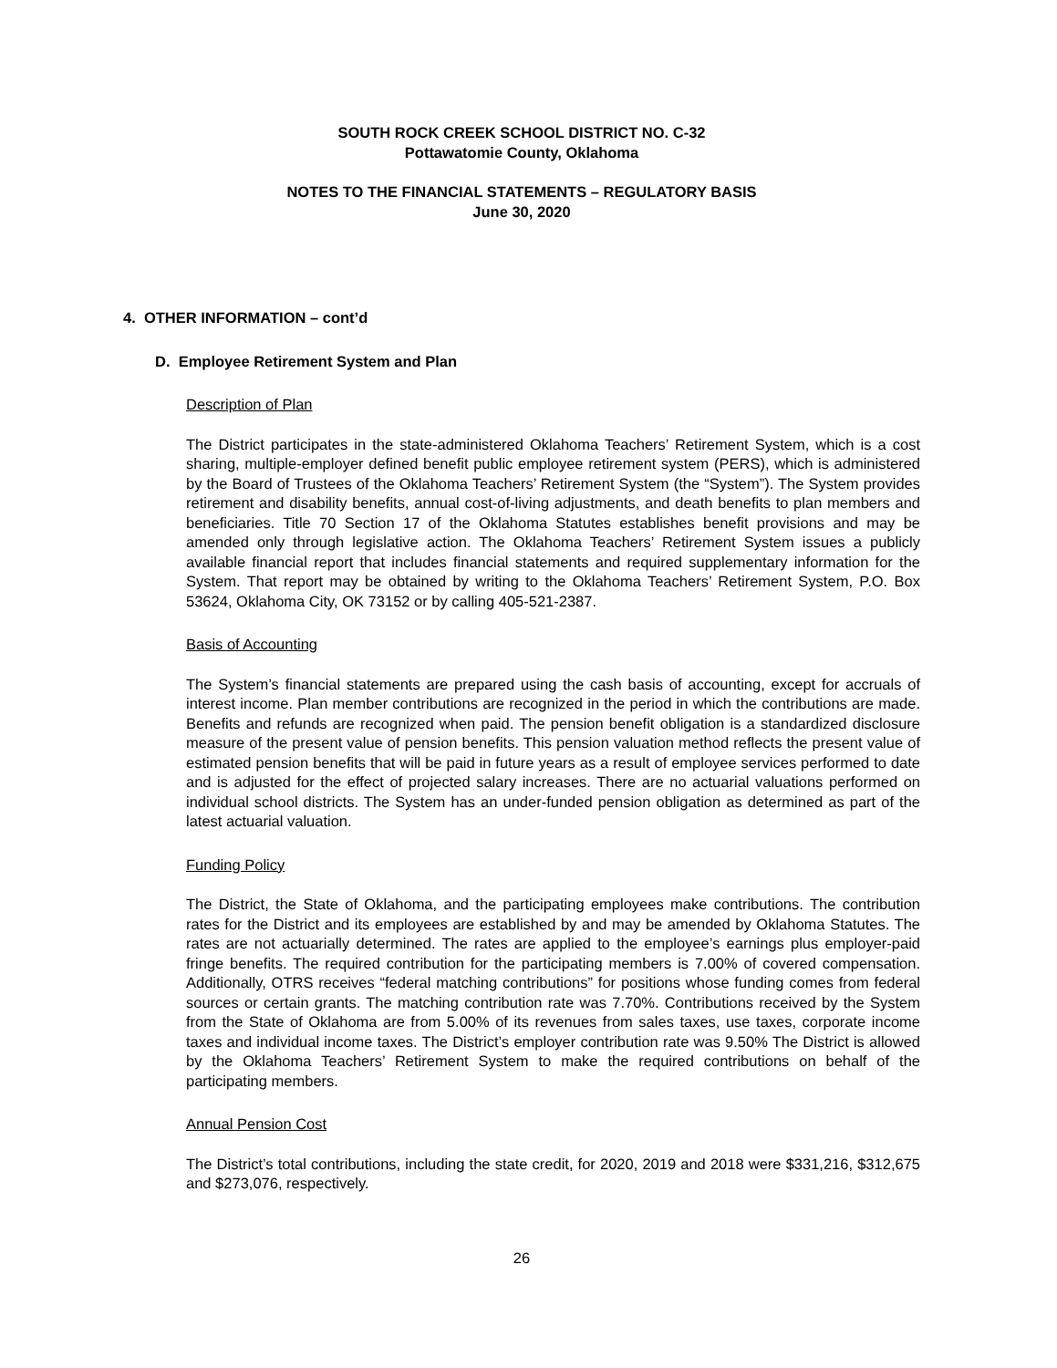SOUTH ROCK CREEK SCHOOL DISTRICT NO. C-32
Pottawatomie County, Oklahoma
NOTES TO THE FINANCIAL STATEMENTS – REGULATORY BASIS
June 30, 2020
4. OTHER INFORMATION – cont’d
D. Employee Retirement System and Plan
Description of Plan
The District participates in the state-administered Oklahoma Teachers’ Retirement System, which is a cost sharing, multiple-employer defined benefit public employee retirement system (PERS), which is administered by the Board of Trustees of the Oklahoma Teachers’ Retirement System (the “System”). The System provides retirement and disability benefits, annual cost-of-living adjustments, and death benefits to plan members and beneficiaries. Title 70 Section 17 of the Oklahoma Statutes establishes benefit provisions and may be amended only through legislative action. The Oklahoma Teachers’ Retirement System issues a publicly available financial report that includes financial statements and required supplementary information for the System. That report may be obtained by writing to the Oklahoma Teachers’ Retirement System, P.O. Box 53624, Oklahoma City, OK 73152 or by calling 405-521-2387.
Basis of Accounting
The System’s financial statements are prepared using the cash basis of accounting, except for accruals of interest income. Plan member contributions are recognized in the period in which the contributions are made. Benefits and refunds are recognized when paid. The pension benefit obligation is a standardized disclosure measure of the present value of pension benefits. This pension valuation method reflects the present value of estimated pension benefits that will be paid in future years as a result of employee services performed to date and is adjusted for the effect of projected salary increases. There are no actuarial valuations performed on individual school districts. The System has an under-funded pension obligation as determined as part of the latest actuarial valuation.
Funding Policy
The District, the State of Oklahoma, and the participating employees make contributions. The contribution rates for the District and its employees are established by and may be amended by Oklahoma Statutes. The rates are not actuarially determined. The rates are applied to the employee’s earnings plus employer-paid fringe benefits. The required contribution for the participating members is 7.00% of covered compensation. Additionally, OTRS receives “federal matching contributions” for positions whose funding comes from federal sources or certain grants. The matching contribution rate was 7.70%. Contributions received by the System from the State of Oklahoma are from 5.00% of its revenues from sales taxes, use taxes, corporate income taxes and individual income taxes. The District’s employer contribution rate was 9.50% The District is allowed by the Oklahoma Teachers’ Retirement System to make the required contributions on behalf of the participating members.
Annual Pension Cost
The District’s total contributions, including the state credit, for 2020, 2019 and 2018 were $331,216, $312,675 and $273,076, respectively.
26